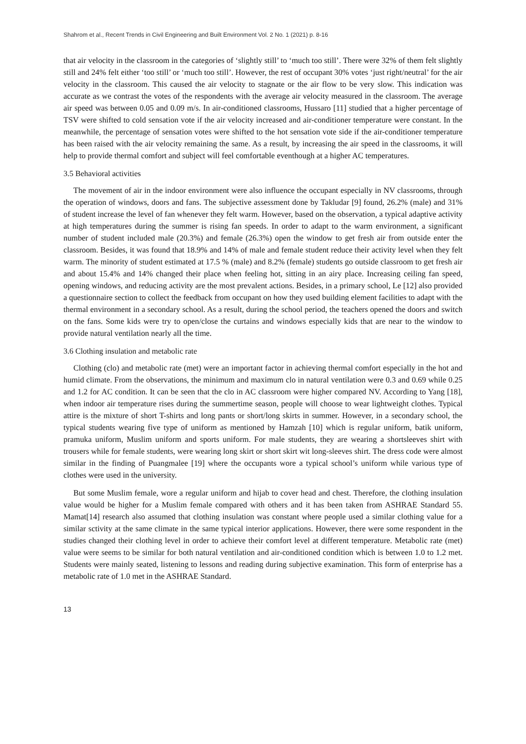Shahrom et al., Recent Trends in Civil Engineering and Built Environment Vol. 2 No. 1 (2021) p. 8-16
that air velocity in the classroom in the categories of ‘slightly still’ to ‘much too still’. There were 32% of them felt slightly still and 24% felt either ‘too still’ or ‘much too still’. However, the rest of occupant 30% votes ‘just right/neutral’ for the air velocity in the classroom. This caused the air velocity to stagnate or the air flow to be very slow. This indication was accurate as we contrast the votes of the respondents with the average air velocity measured in the classroom. The average air speed was between 0.05 and 0.09 m/s. In air-conditioned classrooms, Hussaro [11] studied that a higher percentage of TSV were shifted to cold sensation vote if the air velocity increased and air-conditioner temperature were constant. In the meanwhile, the percentage of sensation votes were shifted to the hot sensation vote side if the air-conditioner temperature has been raised with the air velocity remaining the same. As a result, by increasing the air speed in the classrooms, it will help to provide thermal comfort and subject will feel comfortable eventhough at a higher AC temperatures.
3.5 Behavioral activities
The movement of air in the indoor environment were also influence the occupant especially in NV classrooms, through the operation of windows, doors and fans. The subjective assessment done by Takludar [9] found, 26.2% (male) and 31% of student increase the level of fan whenever they felt warm. However, based on the observation, a typical adaptive activity at high temperatures during the summer is rising fan speeds. In order to adapt to the warm environment, a significant number of student included male (20.3%) and female (26.3%) open the window to get fresh air from outside enter the classroom. Besides, it was found that 18.9% and 14% of male and female student reduce their activity level when they felt warm. The minority of student estimated at 17.5 % (male) and 8.2% (female) students go outside classroom to get fresh air and about 15.4% and 14% changed their place when feeling hot, sitting in an airy place. Increasing ceiling fan speed, opening windows, and reducing activity are the most prevalent actions. Besides, in a primary school, Le [12] also provided a questionnaire section to collect the feedback from occupant on how they used building element facilities to adapt with the thermal environment in a secondary school. As a result, during the school period, the teachers opened the doors and switch on the fans. Some kids were try to open/close the curtains and windows especially kids that are near to the window to provide natural ventilation nearly all the time.
3.6 Clothing insulation and metabolic rate
Clothing (clo) and metabolic rate (met) were an important factor in achieving thermal comfort especially in the hot and humid climate. From the observations, the minimum and maximum clo in natural ventilation were 0.3 and 0.69 while 0.25 and 1.2 for AC condition. It can be seen that the clo in AC classroom were higher compared NV. According to Yang [18], when indoor air temperature rises during the summertime season, people will choose to wear lightweight clothes. Typical attire is the mixture of short T-shirts and long pants or short/long skirts in summer. However, in a secondary school, the typical students wearing five type of uniform as mentioned by Hamzah [10] which is regular uniform, batik uniform, pramuka uniform, Muslim uniform and sports uniform. For male students, they are wearing a shortsleeves shirt with trousers while for female students, were wearing long skirt or short skirt wit long-sleeves shirt. The dress code were almost similar in the finding of Puangmalee [19] where the occupants wore a typical school’s uniform while various type of clothes were used in the university.
But some Muslim female, wore a regular uniform and hijab to cover head and chest. Therefore, the clothing insulation value would be higher for a Muslim female compared with others and it has been taken from ASHRAE Standard 55. Mamat[14] research also assumed that clothing insulation was constant where people used a similar clothing value for a similar sctivity at the same climate in the same typical interior applications. However, there were some respondent in the studies changed their clothing level in order to achieve their comfort level at different temperature. Metabolic rate (met) value were seems to be similar for both natural ventilation and air-conditioned condition which is between 1.0 to 1.2 met. Students were mainly seated, listening to lessons and reading during subjective examination. This form of enterprise has a metabolic rate of 1.0 met in the ASHRAE Standard.
13